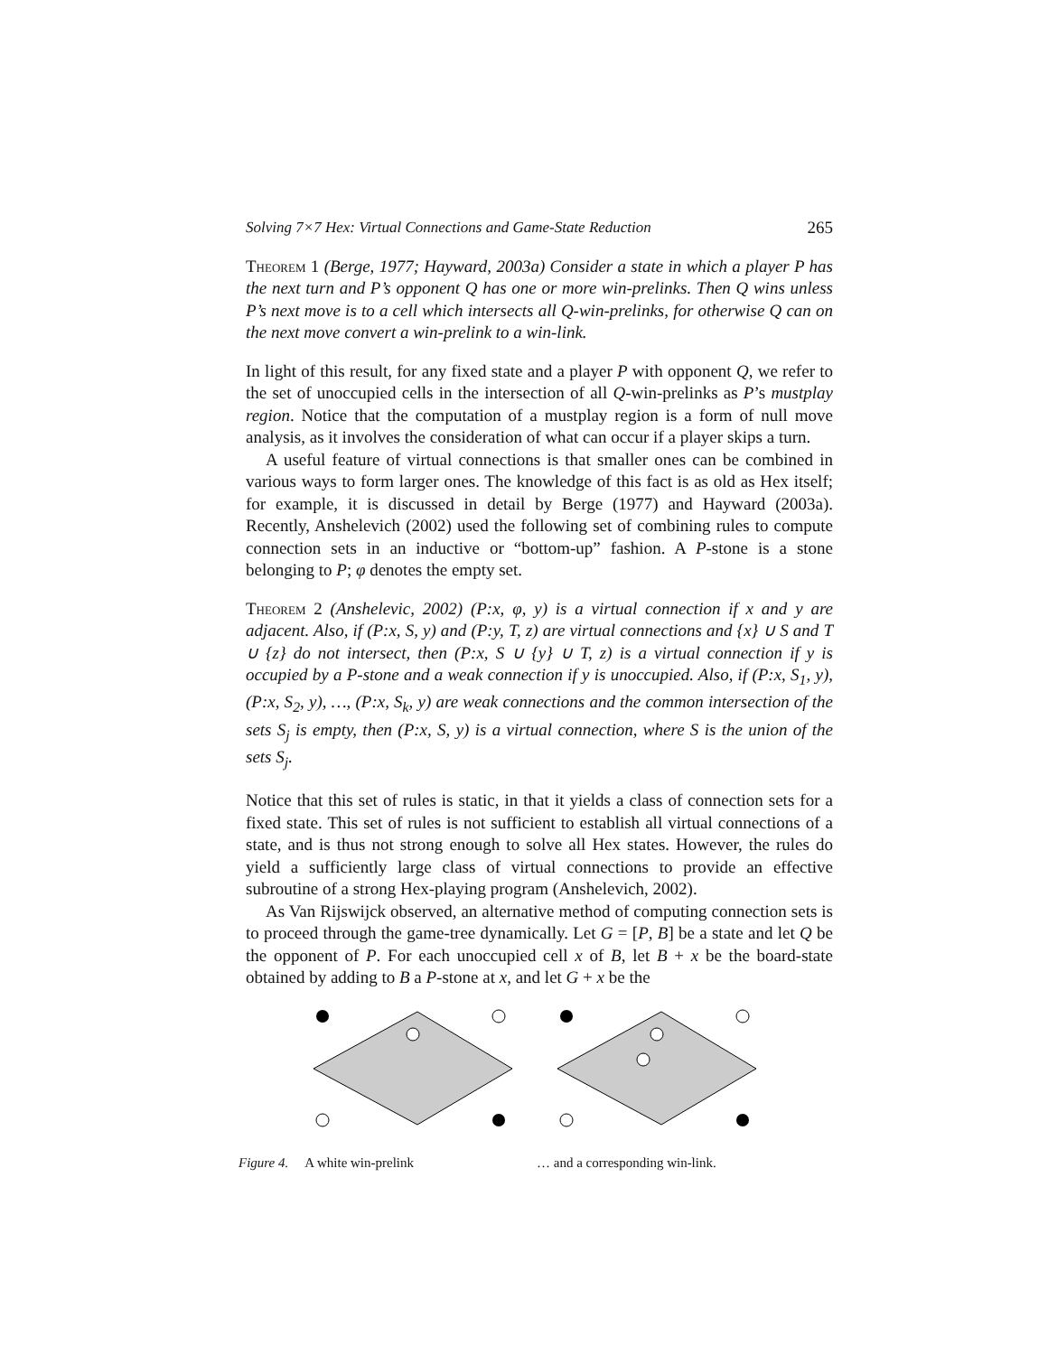Solving 7×7 Hex: Virtual Connections and Game-State Reduction 265
Theorem 1 (Berge, 1977; Hayward, 2003a) Consider a state in which a player P has the next turn and P’s opponent Q has one or more win-prelinks. Then Q wins unless P’s next move is to a cell which intersects all Q-win-prelinks, for otherwise Q can on the next move convert a win-prelink to a win-link.
In light of this result, for any fixed state and a player P with opponent Q, we refer to the set of unoccupied cells in the intersection of all Q-win-prelinks as P’s mustplay region. Notice that the computation of a mustplay region is a form of null move analysis, as it involves the consideration of what can occur if a player skips a turn.
A useful feature of virtual connections is that smaller ones can be combined in various ways to form larger ones. The knowledge of this fact is as old as Hex itself; for example, it is discussed in detail by Berge (1977) and Hayward (2003a). Recently, Anshelevich (2002) used the following set of combining rules to compute connection sets in an inductive or “bottom-up” fashion. A P-stone is a stone belonging to P; φ denotes the empty set.
Theorem 2 (Anshelevic, 2002) (P:x, φ, y) is a virtual connection if x and y are adjacent. Also, if (P:x, S, y) and (P:y, T, z) are virtual connections and {x} ∪ S and T ∪ {z} do not intersect, then (P:x, S ∪ {y} ∪ T, z) is a virtual connection if y is occupied by a P-stone and a weak connection if y is unoccupied. Also, if (P:x, S<sub>1</sub>, y), (P:x, S<sub>2</sub>, y), …, (P:x, S<sub>k</sub>, y) are weak connections and the common intersection of the sets S<sub>j</sub> is empty, then (P:x, S, y) is a virtual connection, where S is the union of the sets S<sub>j</sub>.
Notice that this set of rules is static, in that it yields a class of connection sets for a fixed state. This set of rules is not sufficient to establish all virtual connections of a state, and is thus not strong enough to solve all Hex states. However, the rules do yield a sufficiently large class of virtual connections to provide an effective subroutine of a strong Hex-playing program (Anshelevich, 2002).
As Van Rijswijck observed, an alternative method of computing connection sets is to proceed through the game-tree dynamically. Let G = [P, B] be a state and let Q be the opponent of P. For each unoccupied cell x of B, let B + x be the board-state obtained by adding to B a P-stone at x, and let G + x be the
Figure 4. A white win-prelink … and a corresponding win-link.